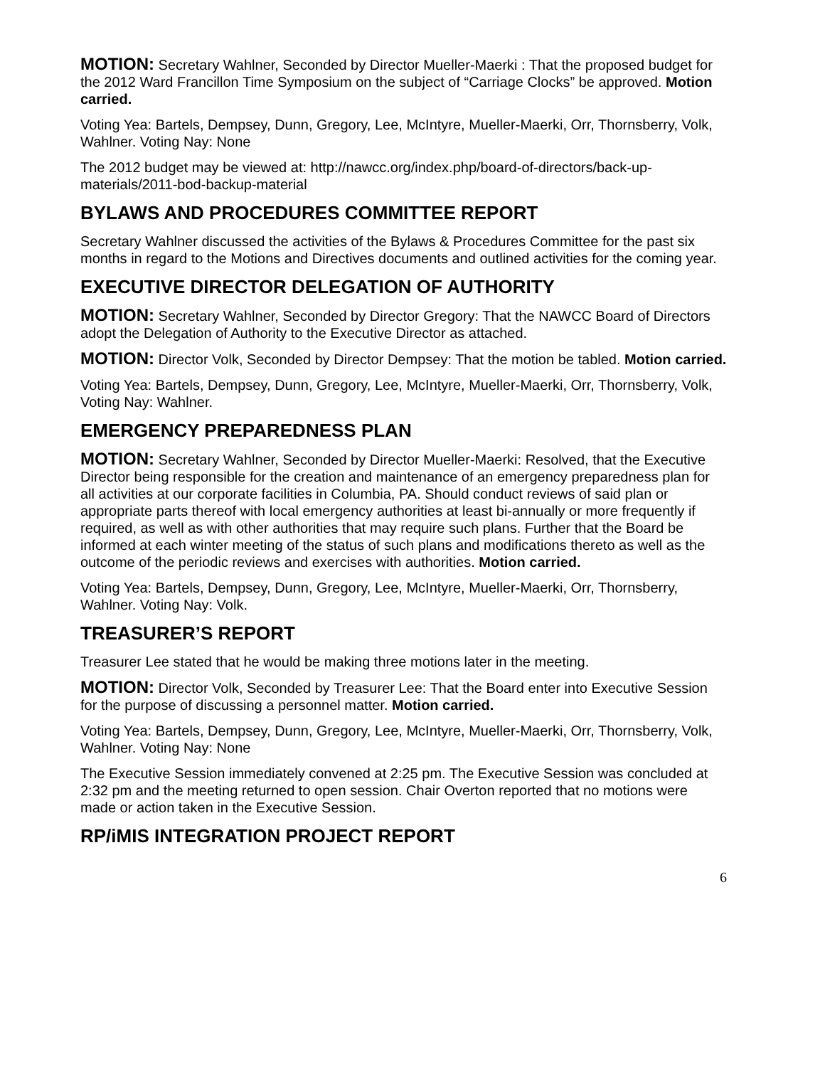MOTION: Secretary Wahlner, Seconded by Director Mueller-Maerki : That the proposed budget for the 2012 Ward Francillon Time Symposium on the subject of “Carriage Clocks” be approved. Motion carried.
Voting Yea: Bartels, Dempsey, Dunn, Gregory, Lee, McIntyre, Mueller-Maerki, Orr, Thornsberry, Volk, Wahlner. Voting Nay: None
The 2012 budget may be viewed at: http://nawcc.org/index.php/board-of-directors/back-up-materials/2011-bod-backup-material
BYLAWS AND PROCEDURES COMMITTEE REPORT
Secretary Wahlner discussed the activities of the Bylaws & Procedures Committee for the past six months in regard to the Motions and Directives documents and outlined activities for the coming year.
EXECUTIVE DIRECTOR DELEGATION OF AUTHORITY
MOTION: Secretary Wahlner, Seconded by Director Gregory: That the NAWCC Board of Directors adopt the Delegation of Authority to the Executive Director as attached.
MOTION: Director Volk, Seconded by Director Dempsey: That the motion be tabled. Motion carried.
Voting Yea: Bartels, Dempsey, Dunn, Gregory, Lee, McIntyre, Mueller-Maerki, Orr, Thornsberry, Volk, Voting Nay: Wahlner.
EMERGENCY PREPAREDNESS PLAN
MOTION: Secretary Wahlner, Seconded by Director Mueller-Maerki: Resolved, that the Executive Director being responsible for the creation and maintenance of an emergency preparedness plan for all activities at our corporate facilities in Columbia, PA. Should conduct reviews of said plan or appropriate parts thereof with local emergency authorities at least bi-annually or more frequently if required, as well as with other authorities that may require such plans. Further that the Board be informed at each winter meeting of the status of such plans and modifications thereto as well as the outcome of the periodic reviews and exercises with authorities. Motion carried.
Voting Yea: Bartels, Dempsey, Dunn, Gregory, Lee, McIntyre, Mueller-Maerki, Orr, Thornsberry, Wahlner. Voting Nay: Volk.
TREASURER’S REPORT
Treasurer Lee stated that he would be making three motions later in the meeting.
MOTION: Director Volk, Seconded by Treasurer Lee: That the Board enter into Executive Session for the purpose of discussing a personnel matter. Motion carried.
Voting Yea: Bartels, Dempsey, Dunn, Gregory, Lee, McIntyre, Mueller-Maerki, Orr, Thornsberry, Volk, Wahlner. Voting Nay: None
The Executive Session immediately convened at 2:25 pm. The Executive Session was concluded at 2:32 pm and the meeting returned to open session. Chair Overton reported that no motions were made or action taken in the Executive Session.
RP/iMIS INTEGRATION PROJECT REPORT
6